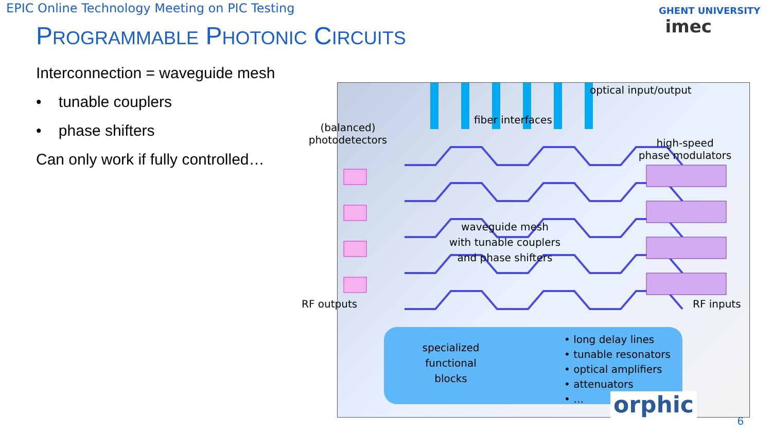EPIC Online Technology Meeting on PIC Testing
PROGRAMMABLE PHOTONIC CIRCUITS
GHENT UNIVERSITY imec
Interconnection = waveguide mesh
• tunable couplers
• phase shifters
Can only work if fully controlled…
optical input/output
fiber interfaces
(balanced)
photodetectors
high-speed
phase modulators
waveguide mesh
with tunable couplers
and phase shifters
RF outputs RF inputs
specialized functional blocks
• long delay lines
• tunable resonators
• optical amplifiers
• attenuators
• …
orphic
6